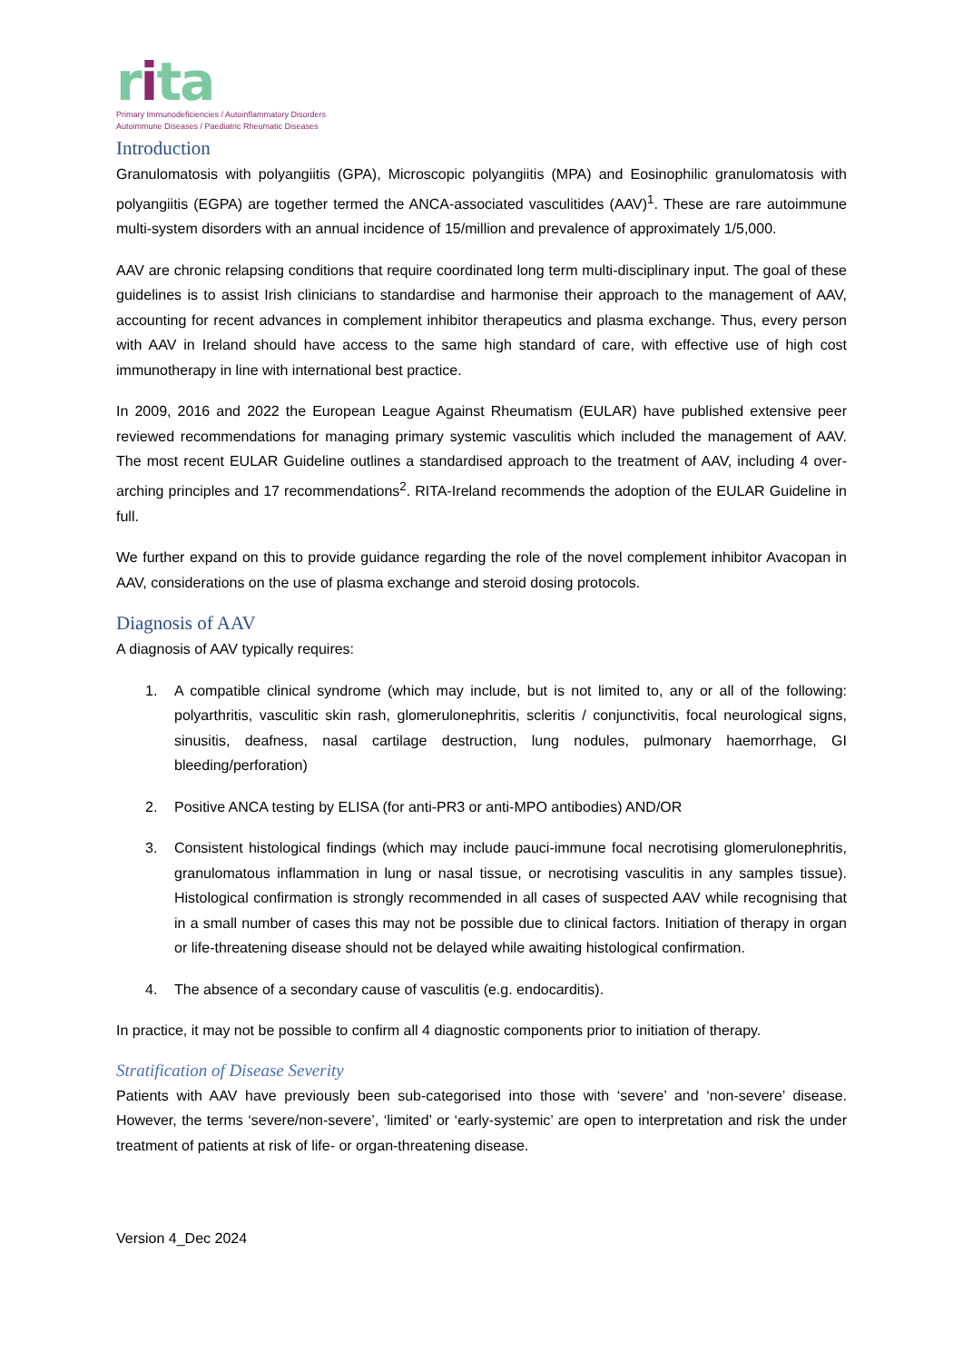rita
Primary Immunodeficiencies / Autoinflammatory Disorders
Autoimmune Diseases / Paediatric Rheumatic Diseases
Introduction
Granulomatosis with polyangiitis (GPA), Microscopic polyangiitis (MPA) and Eosinophilic granulomatosis with polyangiitis (EGPA) are together termed the ANCA-associated vasculitides (AAV)<sup>1</sup>. These are rare autoimmune multi-system disorders with an annual incidence of 15/million and prevalence of approximately 1/5,000.
AAV are chronic relapsing conditions that require coordinated long term multi-disciplinary input. The goal of these guidelines is to assist Irish clinicians to standardise and harmonise their approach to the management of AAV, accounting for recent advances in complement inhibitor therapeutics and plasma exchange. Thus, every person with AAV in Ireland should have access to the same high standard of care, with effective use of high cost immunotherapy in line with international best practice.
In 2009, 2016 and 2022 the European League Against Rheumatism (EULAR) have published extensive peer reviewed recommendations for managing primary systemic vasculitis which included the management of AAV. The most recent EULAR Guideline outlines a standardised approach to the treatment of AAV, including 4 over-arching principles and 17 recommendations<sup>2</sup>. RITA-Ireland recommends the adoption of the EULAR Guideline in full.
We further expand on this to provide guidance regarding the role of the novel complement inhibitor Avacopan in AAV, considerations on the use of plasma exchange and steroid dosing protocols.
Diagnosis of AAV
A diagnosis of AAV typically requires:
1. A compatible clinical syndrome (which may include, but is not limited to, any or all of the following: polyarthritis, vasculitic skin rash, glomerulonephritis, scleritis / conjunctivitis, focal neurological signs, sinusitis, deafness, nasal cartilage destruction, lung nodules, pulmonary haemorrhage, GI bleeding/perforation)
2. Positive ANCA testing by ELISA (for anti-PR3 or anti-MPO antibodies) AND/OR
3. Consistent histological findings (which may include pauci-immune focal necrotising glomerulonephritis, granulomatous inflammation in lung or nasal tissue, or necrotising vasculitis in any samples tissue). Histological confirmation is strongly recommended in all cases of suspected AAV while recognising that in a small number of cases this may not be possible due to clinical factors. Initiation of therapy in organ or life-threatening disease should not be delayed while awaiting histological confirmation.
4. The absence of a secondary cause of vasculitis (e.g. endocarditis).
In practice, it may not be possible to confirm all 4 diagnostic components prior to initiation of therapy.
Stratification of Disease Severity
Patients with AAV have previously been sub-categorised into those with ‘severe’ and ‘non-severe’ disease. However, the terms ‘severe/non-severe’, ‘limited’ or ‘early-systemic’ are open to interpretation and risk the under treatment of patients at risk of life- or organ-threatening disease.
Version 4_Dec 2024